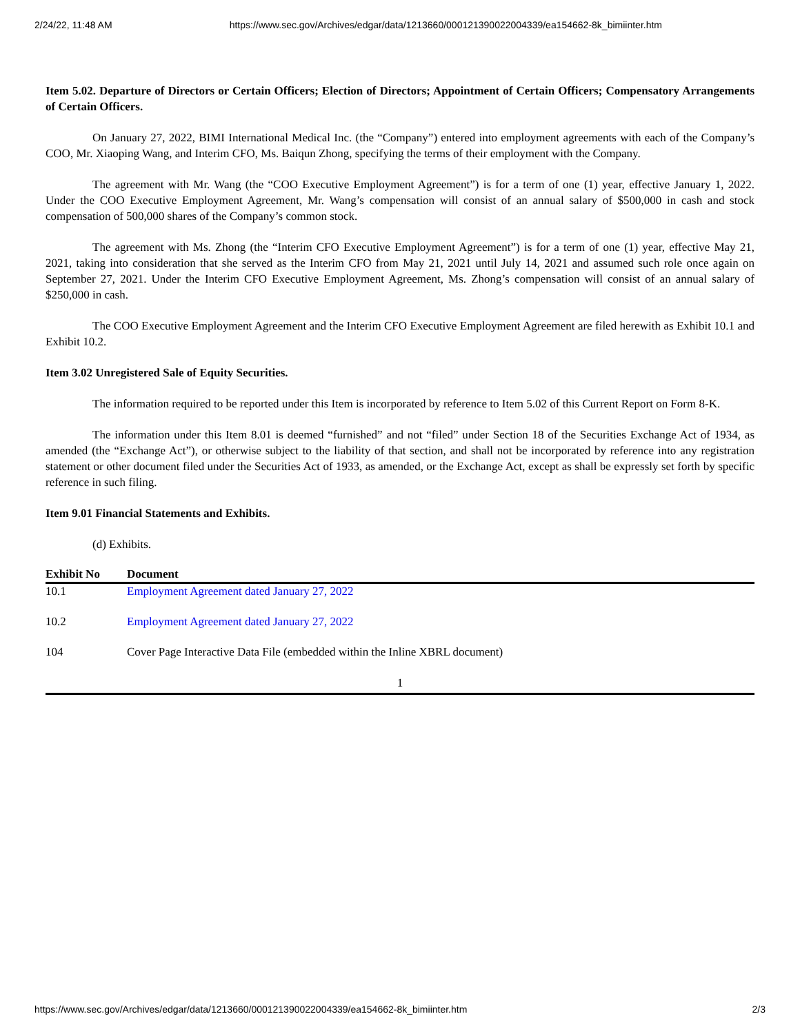2/24/22, 11:48 AM https://www.sec.gov/Archives/edgar/data/1213660/000121390022004339/ea154662-8k_bimiinter.htm
Item 5.02. Departure of Directors or Certain Officers; Election of Directors; Appointment of Certain Officers; Compensatory Arrangements of Certain Officers.
On January 27, 2022, BIMI International Medical Inc. (the “Company”) entered into employment agreements with each of the Company’s COO, Mr. Xiaoping Wang, and Interim CFO, Ms. Baiqun Zhong, specifying the terms of their employment with the Company.
The agreement with Mr. Wang (the “COO Executive Employment Agreement”) is for a term of one (1) year, effective January 1, 2022. Under the COO Executive Employment Agreement, Mr. Wang’s compensation will consist of an annual salary of $500,000 in cash and stock compensation of 500,000 shares of the Company’s common stock.
The agreement with Ms. Zhong (the “Interim CFO Executive Employment Agreement”) is for a term of one (1) year, effective May 21, 2021, taking into consideration that she served as the Interim CFO from May 21, 2021 until July 14, 2021 and assumed such role once again on September 27, 2021. Under the Interim CFO Executive Employment Agreement, Ms. Zhong’s compensation will consist of an annual salary of $250,000 in cash.
The COO Executive Employment Agreement and the Interim CFO Executive Employment Agreement are filed herewith as Exhibit 10.1 and Exhibit 10.2.
Item 3.02 Unregistered Sale of Equity Securities.
The information required to be reported under this Item is incorporated by reference to Item 5.02 of this Current Report on Form 8-K.
The information under this Item 8.01 is deemed “furnished” and not “filed” under Section 18 of the Securities Exchange Act of 1934, as amended (the “Exchange Act”), or otherwise subject to the liability of that section, and shall not be incorporated by reference into any registration statement or other document filed under the Securities Act of 1933, as amended, or the Exchange Act, except as shall be expressly set forth by specific reference in such filing.
Item 9.01 Financial Statements and Exhibits.
(d) Exhibits.
| Exhibit No | Document |
| --- | --- |
| 10.1 | Employment Agreement dated January 27, 2022 |
| 10.2 | Employment Agreement dated January 27, 2022 |
| 104 | Cover Page Interactive Data File (embedded within the Inline XBRL document) |
1
https://www.sec.gov/Archives/edgar/data/1213660/000121390022004339/ea154662-8k_bimiinter.htm 2/3